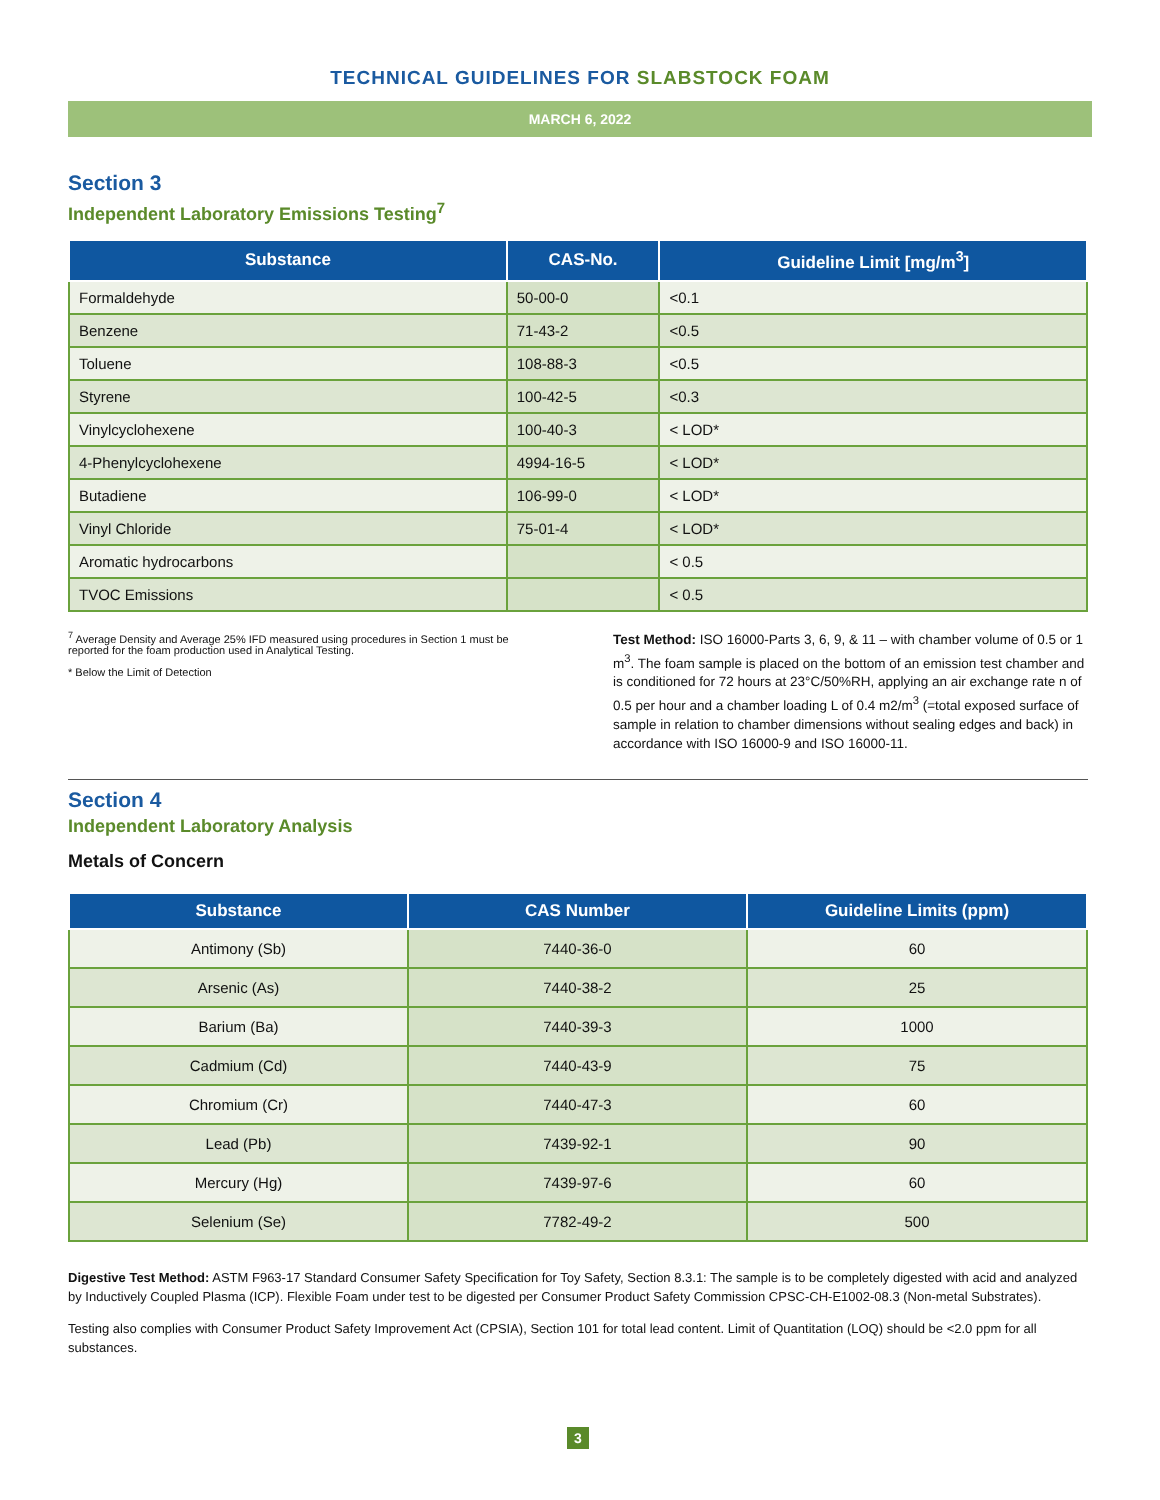TECHNICAL GUIDELINES FOR SLABSTOCK FOAM
MARCH 6, 2022
Section 3
Independent Laboratory Emissions Testing<sup>7</sup>
| Substance | CAS-No. | Guideline Limit [mg/m<sup>3</sup>] |
| --- | --- | --- |
| Formaldehyde | 50-00-0 | <0.1 |
| Benzene | 71-43-2 | <0.5 |
| Toluene | 108-88-3 | <0.5 |
| Styrene | 100-42-5 | <0.3 |
| Vinylcyclohexene | 100-40-3 | < LOD* |
| 4-Phenylcyclohexene | 4994-16-5 | < LOD* |
| Butadiene | 106-99-0 | < LOD* |
| Vinyl Chloride | 75-01-4 | < LOD* |
| Aromatic hydrocarbons | | < 0.5 |
| TVOC Emissions | | < 0.5 |
<sup>7</sup> Average Density and Average 25% IFD measured using procedures in Section 1 must be reported for the foam production used in Analytical Testing.
* Below the Limit of Detection
Test Method: ISO 16000-Parts 3, 6, 9, & 11 – with chamber volume of 0.5 or 1 m<sup>3</sup>. The foam sample is placed on the bottom of an emission test chamber and is conditioned for 72 hours at 23°C/50%RH, applying an air exchange rate n of 0.5 per hour and a chamber loading L of 0.4 m2/m<sup>3</sup> (=total exposed surface of sample in relation to chamber dimensions without sealing edges and back) in accordance with ISO 16000-9 and ISO 16000-11.
Section 4
Independent Laboratory Analysis
Metals of Concern
| Substance | CAS Number | Guideline Limits (ppm) |
| --- | --- | --- |
| Antimony (Sb) | 7440-36-0 | 60 |
| Arsenic (As) | 7440-38-2 | 25 |
| Barium (Ba) | 7440-39-3 | 1000 |
| Cadmium (Cd) | 7440-43-9 | 75 |
| Chromium (Cr) | 7440-47-3 | 60 |
| Lead (Pb) | 7439-92-1 | 90 |
| Mercury (Hg) | 7439-97-6 | 60 |
| Selenium (Se) | 7782-49-2 | 500 |
Digestive Test Method: ASTM F963-17 Standard Consumer Safety Specification for Toy Safety, Section 8.3.1: The sample is to be completely digested with acid and analyzed by Inductively Coupled Plasma (ICP). Flexible Foam under test to be digested per Consumer Product Safety Commission CPSC-CH-E1002-08.3 (Non-metal Substrates).
Testing also complies with Consumer Product Safety Improvement Act (CPSIA), Section 101 for total lead content. Limit of Quantitation (LOQ) should be <2.0 ppm for all substances.
3